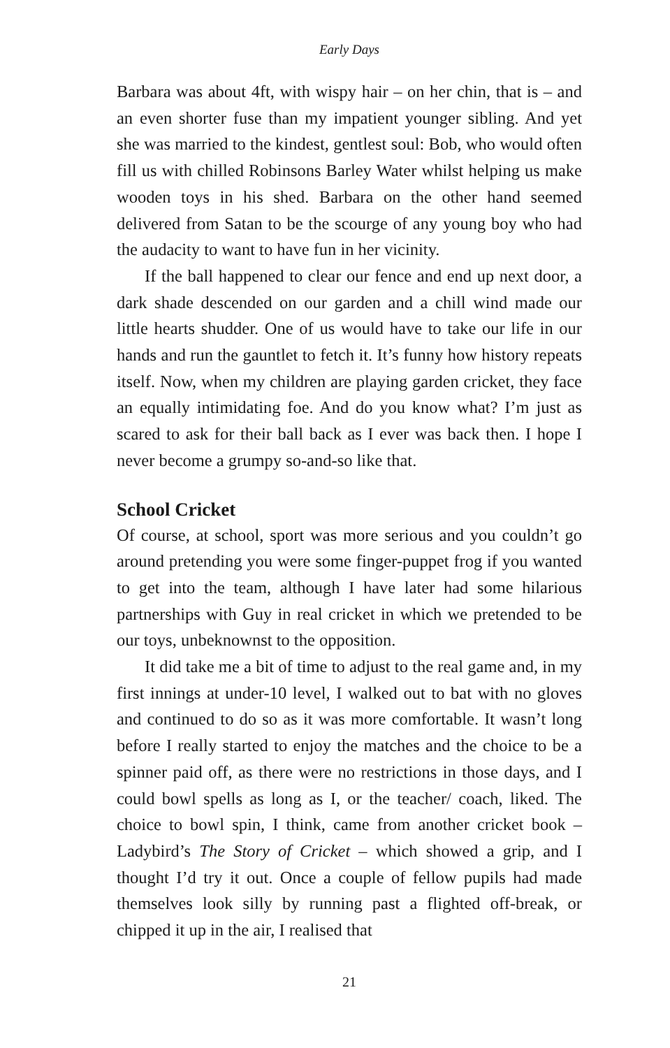Early Days
Barbara was about 4ft, with wispy hair – on her chin, that is – and an even shorter fuse than my impatient younger sibling. And yet she was married to the kindest, gentlest soul: Bob, who would often fill us with chilled Robinsons Barley Water whilst helping us make wooden toys in his shed. Barbara on the other hand seemed delivered from Satan to be the scourge of any young boy who had the audacity to want to have fun in her vicinity.
If the ball happened to clear our fence and end up next door, a dark shade descended on our garden and a chill wind made our little hearts shudder. One of us would have to take our life in our hands and run the gauntlet to fetch it. It’s funny how history repeats itself. Now, when my children are playing garden cricket, they face an equally intimidating foe. And do you know what? I’m just as scared to ask for their ball back as I ever was back then. I hope I never become a grumpy so-and-so like that.
School Cricket
Of course, at school, sport was more serious and you couldn’t go around pretending you were some finger-puppet frog if you wanted to get into the team, although I have later had some hilarious partnerships with Guy in real cricket in which we pretended to be our toys, unbeknownst to the opposition.
It did take me a bit of time to adjust to the real game and, in my first innings at under-10 level, I walked out to bat with no gloves and continued to do so as it was more comfortable. It wasn’t long before I really started to enjoy the matches and the choice to be a spinner paid off, as there were no restrictions in those days, and I could bowl spells as long as I, or the teacher/ coach, liked. The choice to bowl spin, I think, came from another cricket book – Ladybird’s The Story of Cricket – which showed a grip, and I thought I’d try it out. Once a couple of fellow pupils had made themselves look silly by running past a flighted off-break, or chipped it up in the air, I realised that
21